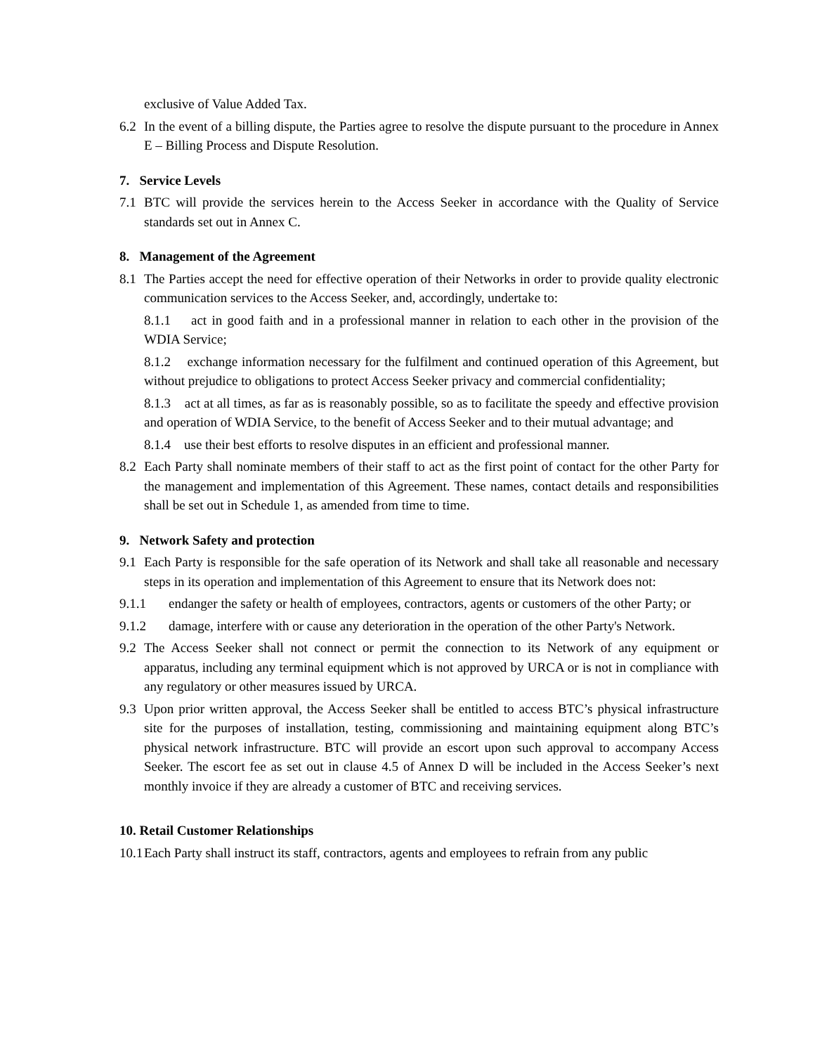exclusive of Value Added Tax.
6.2 In the event of a billing dispute, the Parties agree to resolve the dispute pursuant to the procedure in Annex E – Billing Process and Dispute Resolution.
7. Service Levels
7.1 BTC will provide the services herein to the Access Seeker in accordance with the Quality of Service standards set out in Annex C.
8. Management of the Agreement
8.1 The Parties accept the need for effective operation of their Networks in order to provide quality electronic communication services to the Access Seeker, and, accordingly, undertake to:
8.1.1 act in good faith and in a professional manner in relation to each other in the provision of the WDIA Service;
8.1.2 exchange information necessary for the fulfilment and continued operation of this Agreement, but without prejudice to obligations to protect Access Seeker privacy and commercial confidentiality;
8.1.3 act at all times, as far as is reasonably possible, so as to facilitate the speedy and effective provision and operation of WDIA Service, to the benefit of Access Seeker and to their mutual advantage; and
8.1.4 use their best efforts to resolve disputes in an efficient and professional manner.
8.2 Each Party shall nominate members of their staff to act as the first point of contact for the other Party for the management and implementation of this Agreement. These names, contact details and responsibilities shall be set out in Schedule 1, as amended from time to time.
9. Network Safety and protection
9.1 Each Party is responsible for the safe operation of its Network and shall take all reasonable and necessary steps in its operation and implementation of this Agreement to ensure that its Network does not:
9.1.1 endanger the safety or health of employees, contractors, agents or customers of the other Party; or
9.1.2 damage, interfere with or cause any deterioration in the operation of the other Party's Network.
9.2 The Access Seeker shall not connect or permit the connection to its Network of any equipment or apparatus, including any terminal equipment which is not approved by URCA or is not in compliance with any regulatory or other measures issued by URCA.
9.3 Upon prior written approval, the Access Seeker shall be entitled to access BTC’s physical infrastructure site for the purposes of installation, testing, commissioning and maintaining equipment along BTC’s physical network infrastructure. BTC will provide an escort upon such approval to accompany Access Seeker. The escort fee as set out in clause 4.5 of Annex D will be included in the Access Seeker’s next monthly invoice if they are already a customer of BTC and receiving services.
10. Retail Customer Relationships
10.1
Each Party shall instruct its staff, contractors, agents and employees to refrain from any public